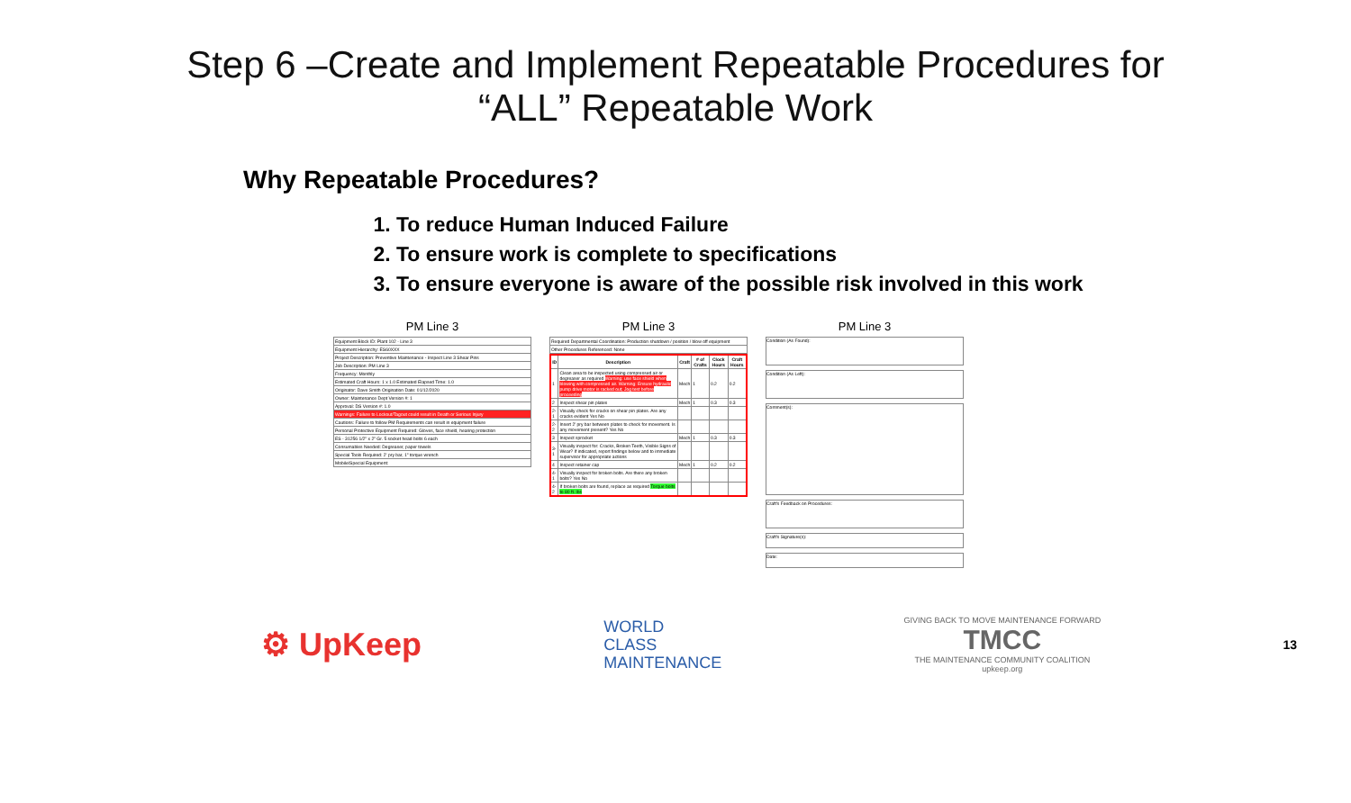Step 6 –Create and Implement Repeatable Procedures for
“ALL” Repeatable Work
Why Repeatable Procedures?
1. To reduce Human Induced Failure
2. To ensure work is complete to specifications
3. To ensure everyone is aware of the possible risk involved in this work
PM Line 3
| Equipment Block ID: Plant 102 - Line 3 |
| Equipment Hierarchy: ES60XXX |
| Project Description: Preventive Maintenance - Inspect Line 3 Shear Pins |
| Job Description: PM Line 3 |
| Frequency: Monthly |
| Estimated Craft Hours: 1 x 1.0 Estimated Elapsed Time: 1.0 |
| Originator: Dave Smith Origination Date: 01/12/2020 |
| Owner: Maintenance Dept Version #: 1 |
| Approval: DS Version #: 1.0 |
| Warnings: Failure to Lockout/Tagout could result in Death or Serious Injury |
| Cautions: Failure to follow PM Requirements can result in equipment failure |
| Personal Protective Equipment Required: Gloves, face shield, hearing protection |
| ES - 31256 1/2" x 2" Gr. 5 socket head bolts 6 each |
| Consumables Needed: Degreaser, paper towels |
| Special Tools Required: 2' pry bar, 1" torque wrench |
| Mobile/Special Equipment: |
PM Line 3
| Required Departmental Coordination: Production shutdown / position / blow off equipment |
| Other Procedures Referenced: None |
| ID | Description | Craft | # of Crafts | Clock Hours | Craft Hours |
| --- | --- | --- | --- | --- | --- |
| 1 | Clean area to be inspected using compressed air or degreaser as required Warning: use face shield when blowing with compressed air. Warning: Ensure hydraulic pump drive motor is racked out; Jog test before proceeding | Mech | 1 | 0.2 | 0.2 |
| 2 | Inspect shear pin plates | Mech | 1 | 0.3 | 0.3 |
| 2-1 | Visually check for cracks on shear pin plates. Are any cracks evident Yes No | | | | |
| 2-2 | Insert 2' pry bar between plates to check for movement. Is any movement present? Yes No | | | | |
| 3 | Inspect sprocket | Mech | 1 | 0.3 | 0.3 |
| 3-1 | Visually inspect for: Cracks, Broken Teeth, Visible Signs of Wear? If indicated, report findings below and to immediate supervisor for appropriate actions | | | | |
| 4 | Inspect retainer cap | Mech | 1 | 0.2 | 0.2 |
| 4-1 | Visually inspect for broken bolts. Are there any broken bolts? Yes No | | | | |
| 4-2 | If broken bolts are found, replace as required Torque bolts to 80 ft. lbs | | | | |
PM Line 3
Condition (As Found):
Condition (As Left):
Comment(s):
Craft's Feedback on Procedures:
Craft's Signature(s):
Date:
⚙ UpKeep
WORLD
CLASS
MAINTENANCE
GIVING BACK TO MOVE MAINTENANCE FORWARD
TMCC
THE MAINTENANCE COMMUNITY COALITION
upkeep.org
13